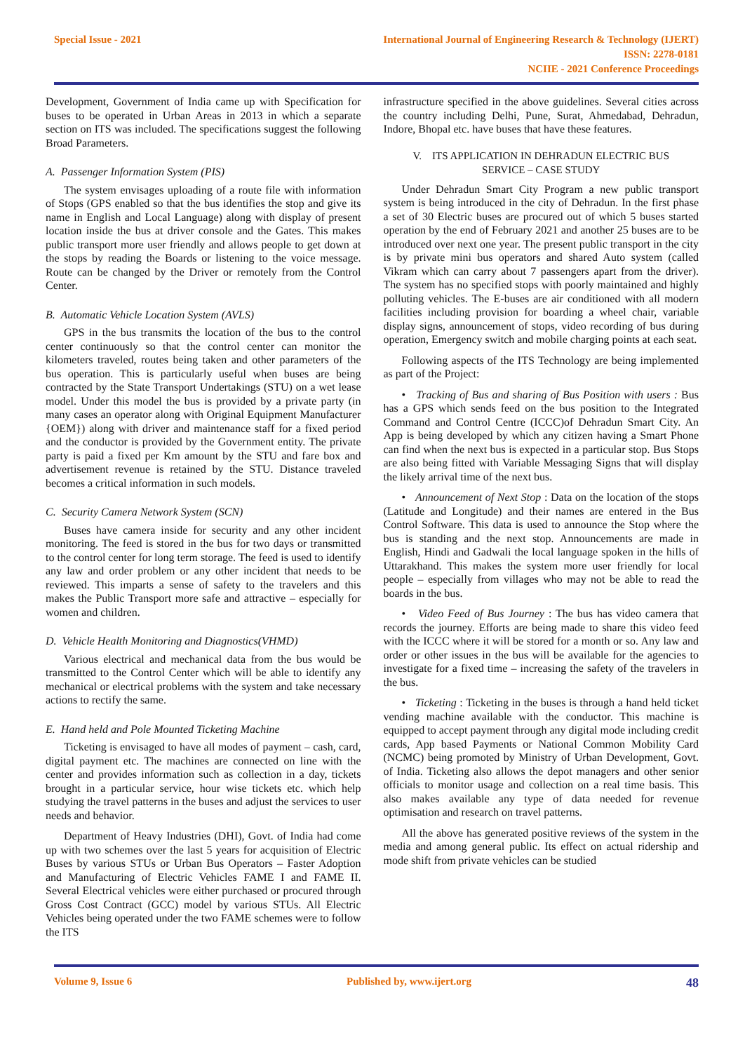Special Issue - 2021 International Journal of Engineering Research & Technology (IJERT)
ISSN: 2278-0181
NCIIE - 2021 Conference Proceedings
Development, Government of India came up with Specification for buses to be operated in Urban Areas in 2013 in which a separate section on ITS was included. The specifications suggest the following Broad Parameters.
A. Passenger Information System (PIS)
The system envisages uploading of a route file with information of Stops (GPS enabled so that the bus identifies the stop and give its name in English and Local Language) along with display of present location inside the bus at driver console and the Gates. This makes public transport more user friendly and allows people to get down at the stops by reading the Boards or listening to the voice message. Route can be changed by the Driver or remotely from the Control Center.
B. Automatic Vehicle Location System (AVLS)
GPS in the bus transmits the location of the bus to the control center continuously so that the control center can monitor the kilometers traveled, routes being taken and other parameters of the bus operation. This is particularly useful when buses are being contracted by the State Transport Undertakings (STU) on a wet lease model. Under this model the bus is provided by a private party (in many cases an operator along with Original Equipment Manufacturer {OEM}) along with driver and maintenance staff for a fixed period and the conductor is provided by the Government entity. The private party is paid a fixed per Km amount by the STU and fare box and advertisement revenue is retained by the STU. Distance traveled becomes a critical information in such models.
C. Security Camera Network System (SCN)
Buses have camera inside for security and any other incident monitoring. The feed is stored in the bus for two days or transmitted to the control center for long term storage. The feed is used to identify any law and order problem or any other incident that needs to be reviewed. This imparts a sense of safety to the travelers and this makes the Public Transport more safe and attractive – especially for women and children.
D. Vehicle Health Monitoring and Diagnostics(VHMD)
Various electrical and mechanical data from the bus would be transmitted to the Control Center which will be able to identify any mechanical or electrical problems with the system and take necessary actions to rectify the same.
E. Hand held and Pole Mounted Ticketing Machine
Ticketing is envisaged to have all modes of payment – cash, card, digital payment etc. The machines are connected on line with the center and provides information such as collection in a day, tickets brought in a particular service, hour wise tickets etc. which help studying the travel patterns in the buses and adjust the services to user needs and behavior.
Department of Heavy Industries (DHI), Govt. of India had come up with two schemes over the last 5 years for acquisition of Electric Buses by various STUs or Urban Bus Operators – Faster Adoption and Manufacturing of Electric Vehicles FAME I and FAME II. Several Electrical vehicles were either purchased or procured through Gross Cost Contract (GCC) model by various STUs. All Electric Vehicles being operated under the two FAME schemes were to follow the ITS
infrastructure specified in the above guidelines. Several cities across the country including Delhi, Pune, Surat, Ahmedabad, Dehradun, Indore, Bhopal etc. have buses that have these features.
V. ITS APPLICATION IN DEHRADUN ELECTRIC BUS
SERVICE – CASE STUDY
Under Dehradun Smart City Program a new public transport system is being introduced in the city of Dehradun. In the first phase a set of 30 Electric buses are procured out of which 5 buses started operation by the end of February 2021 and another 25 buses are to be introduced over next one year. The present public transport in the city is by private mini bus operators and shared Auto system (called Vikram which can carry about 7 passengers apart from the driver). The system has no specified stops with poorly maintained and highly polluting vehicles. The E-buses are air conditioned with all modern facilities including provision for boarding a wheel chair, variable display signs, announcement of stops, video recording of bus during operation, Emergency switch and mobile charging points at each seat.
Following aspects of the ITS Technology are being implemented as part of the Project:
• Tracking of Bus and sharing of Bus Position with users : Bus has a GPS which sends feed on the bus position to the Integrated Command and Control Centre (ICCC)of Dehradun Smart City. An App is being developed by which any citizen having a Smart Phone can find when the next bus is expected in a particular stop. Bus Stops are also being fitted with Variable Messaging Signs that will display the likely arrival time of the next bus.
• Announcement of Next Stop : Data on the location of the stops (Latitude and Longitude) and their names are entered in the Bus Control Software. This data is used to announce the Stop where the bus is standing and the next stop. Announcements are made in English, Hindi and Gadwali the local language spoken in the hills of Uttarakhand. This makes the system more user friendly for local people – especially from villages who may not be able to read the boards in the bus.
• Video Feed of Bus Journey : The bus has video camera that records the journey. Efforts are being made to share this video feed with the ICCC where it will be stored for a month or so. Any law and order or other issues in the bus will be available for the agencies to investigate for a fixed time – increasing the safety of the travelers in the bus.
• Ticketing : Ticketing in the buses is through a hand held ticket vending machine available with the conductor. This machine is equipped to accept payment through any digital mode including credit cards, App based Payments or National Common Mobility Card (NCMC) being promoted by Ministry of Urban Development, Govt. of India. Ticketing also allows the depot managers and other senior officials to monitor usage and collection on a real time basis. This also makes available any type of data needed for revenue optimisation and research on travel patterns.
All the above has generated positive reviews of the system in the media and among general public. Its effect on actual ridership and mode shift from private vehicles can be studied
Volume 9, Issue 6 Published by, www.ijert.org
48